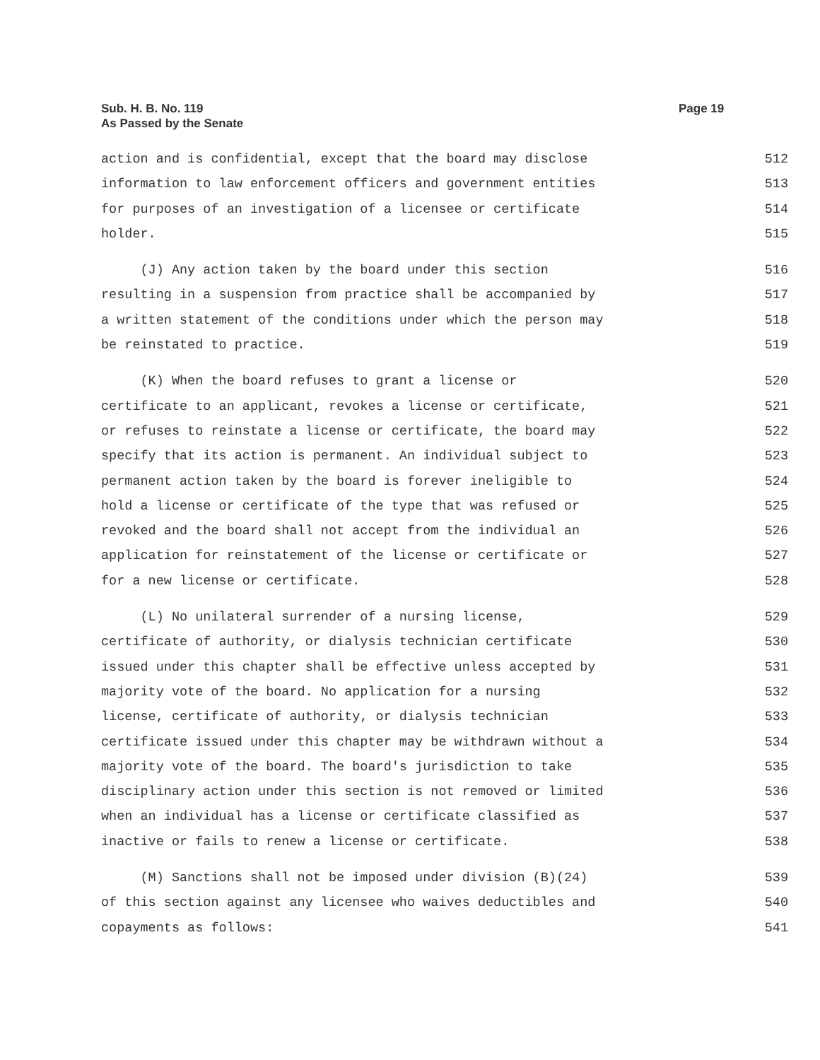Sub. H. B. No. 119
As Passed by the Senate
Page 19
action and is confidential, except that the board may disclose 512
information to law enforcement officers and government entities 513
for purposes of an investigation of a licensee or certificate 514
holder. 515
(J) Any action taken by the board under this section 516
resulting in a suspension from practice shall be accompanied by 517
a written statement of the conditions under which the person may 518
be reinstated to practice. 519
(K) When the board refuses to grant a license or 520
certificate to an applicant, revokes a license or certificate, 521
or refuses to reinstate a license or certificate, the board may 522
specify that its action is permanent. An individual subject to 523
permanent action taken by the board is forever ineligible to 524
hold a license or certificate of the type that was refused or 525
revoked and the board shall not accept from the individual an 526
application for reinstatement of the license or certificate or 527
for a new license or certificate. 528
(L) No unilateral surrender of a nursing license, 529
certificate of authority, or dialysis technician certificate 530
issued under this chapter shall be effective unless accepted by 531
majority vote of the board. No application for a nursing 532
license, certificate of authority, or dialysis technician 533
certificate issued under this chapter may be withdrawn without a 534
majority vote of the board. The board's jurisdiction to take 535
disciplinary action under this section is not removed or limited 536
when an individual has a license or certificate classified as 537
inactive or fails to renew a license or certificate. 538
(M) Sanctions shall not be imposed under division (B)(24) 539
of this section against any licensee who waives deductibles and 540
copayments as follows: 541